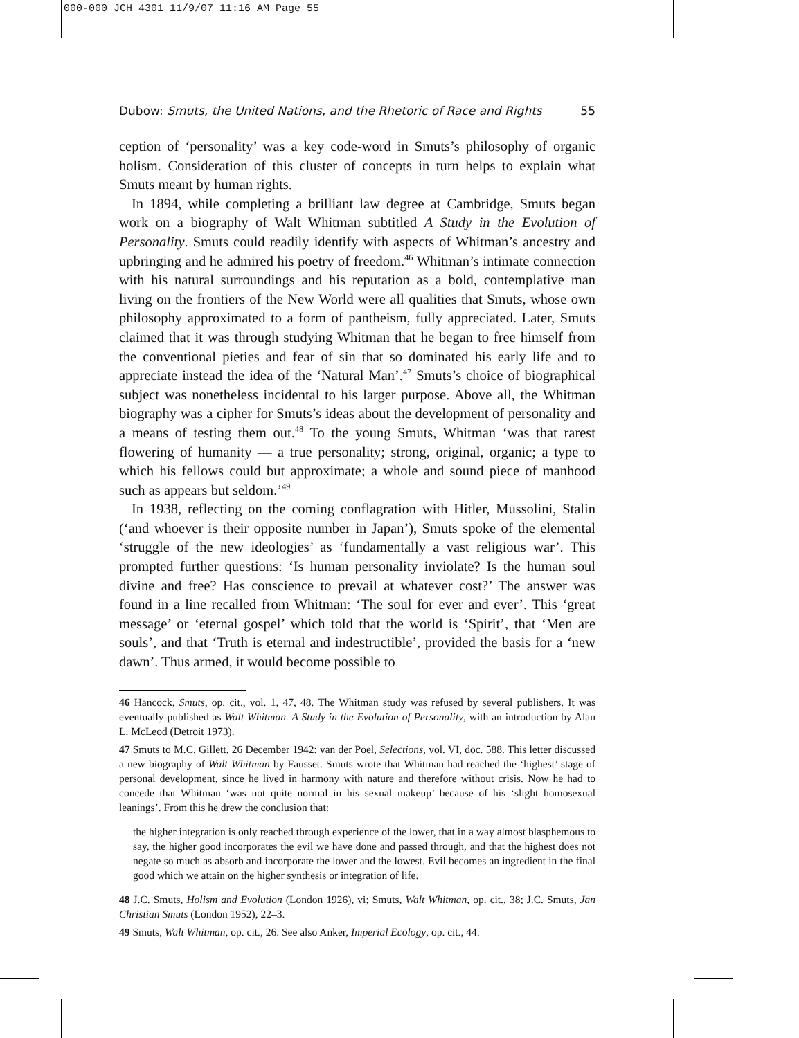000-000 JCH 4301 11/9/07 11:16 AM Page 55
Dubow: Smuts, the United Nations, and the Rhetoric of Race and Rights 55
ception of ‘personality’ was a key code-word in Smuts’s philosophy of organic holism. Consideration of this cluster of concepts in turn helps to explain what Smuts meant by human rights.
In 1894, while completing a brilliant law degree at Cambridge, Smuts began work on a biography of Walt Whitman subtitled A Study in the Evolution of Personality. Smuts could readily identify with aspects of Whitman’s ancestry and upbringing and he admired his poetry of freedom.<sup>46</sup> Whitman’s intimate connection with his natural surroundings and his reputation as a bold, contemplative man living on the frontiers of the New World were all qualities that Smuts, whose own philosophy approximated to a form of pantheism, fully appreciated. Later, Smuts claimed that it was through studying Whitman that he began to free himself from the conventional pieties and fear of sin that so dominated his early life and to appreciate instead the idea of the ‘Natural Man’.<sup>47</sup> Smuts’s choice of biographical subject was nonetheless incidental to his larger purpose. Above all, the Whitman biography was a cipher for Smuts’s ideas about the development of personality and a means of testing them out.<sup>48</sup> To the young Smuts, Whitman ‘was that rarest flowering of humanity — a true personality; strong, original, organic; a type to which his fellows could but approximate; a whole and sound piece of manhood such as appears but seldom.’<sup>49</sup>
In 1938, reflecting on the coming conflagration with Hitler, Mussolini, Stalin (‘and whoever is their opposite number in Japan’), Smuts spoke of the elemental ‘struggle of the new ideologies’ as ‘fundamentally a vast religious war’. This prompted further questions: ‘Is human personality inviolate? Is the human soul divine and free? Has conscience to prevail at whatever cost?’ The answer was found in a line recalled from Whitman: ‘The soul for ever and ever’. This ‘great message’ or ‘eternal gospel’ which told that the world is ‘Spirit’, that ‘Men are souls’, and that ‘Truth is eternal and indestructible’, provided the basis for a ‘new dawn’. Thus armed, it would become possible to
46 Hancock, Smuts, op. cit., vol. 1, 47, 48. The Whitman study was refused by several publishers. It was eventually published as Walt Whitman. A Study in the Evolution of Personality, with an introduction by Alan L. McLeod (Detroit 1973).
47 Smuts to M.C. Gillett, 26 December 1942: van der Poel, Selections, vol. VI, doc. 588. This letter discussed a new biography of Walt Whitman by Fausset. Smuts wrote that Whitman had reached the ‘highest’ stage of personal development, since he lived in harmony with nature and therefore without crisis. Now he had to concede that Whitman ‘was not quite normal in his sexual makeup’ because of his ‘slight homosexual leanings’. From this he drew the conclusion that:
the higher integration is only reached through experience of the lower, that in a way almost blasphemous to say, the higher good incorporates the evil we have done and passed through, and that the highest does not negate so much as absorb and incorporate the lower and the lowest. Evil becomes an ingredient in the final good which we attain on the higher synthesis or integration of life.
48 J.C. Smuts, Holism and Evolution (London 1926), vi; Smuts, Walt Whitman, op. cit., 38; J.C. Smuts, Jan Christian Smuts (London 1952), 22–3.
49 Smuts, Walt Whitman, op. cit., 26. See also Anker, Imperial Ecology, op. cit., 44.